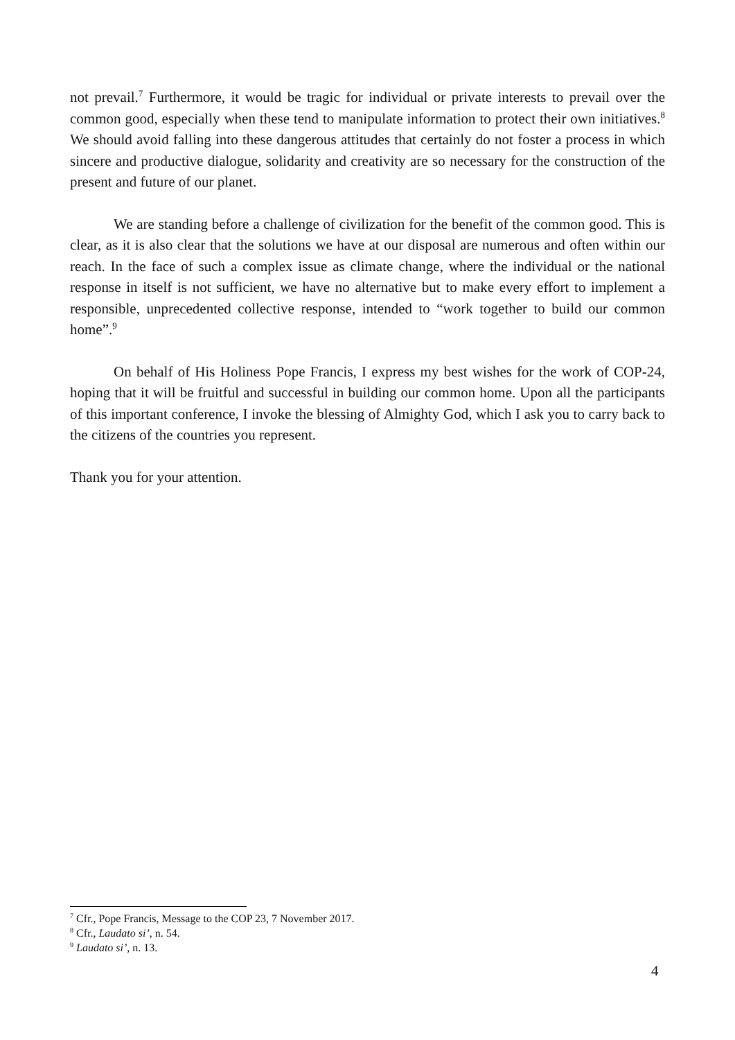not prevail.<sup>7</sup> Furthermore, it would be tragic for individual or private interests to prevail over the common good, especially when these tend to manipulate information to protect their own initiatives.<sup>8</sup> We should avoid falling into these dangerous attitudes that certainly do not foster a process in which sincere and productive dialogue, solidarity and creativity are so necessary for the construction of the present and future of our planet.
We are standing before a challenge of civilization for the benefit of the common good. This is clear, as it is also clear that the solutions we have at our disposal are numerous and often within our reach. In the face of such a complex issue as climate change, where the individual or the national response in itself is not sufficient, we have no alternative but to make every effort to implement a responsible, unprecedented collective response, intended to “work together to build our common home”.<sup>9</sup>
On behalf of His Holiness Pope Francis, I express my best wishes for the work of COP-24, hoping that it will be fruitful and successful in building our common home. Upon all the participants of this important conference, I invoke the blessing of Almighty God, which I ask you to carry back to the citizens of the countries you represent.
Thank you for your attention.
<sup>7</sup> Cfr., Pope Francis, Message to the COP 23, 7 November 2017.
<sup>8</sup> Cfr., Laudato si’, n. 54.
<sup>9</sup> Laudato si’, n. 13.
4